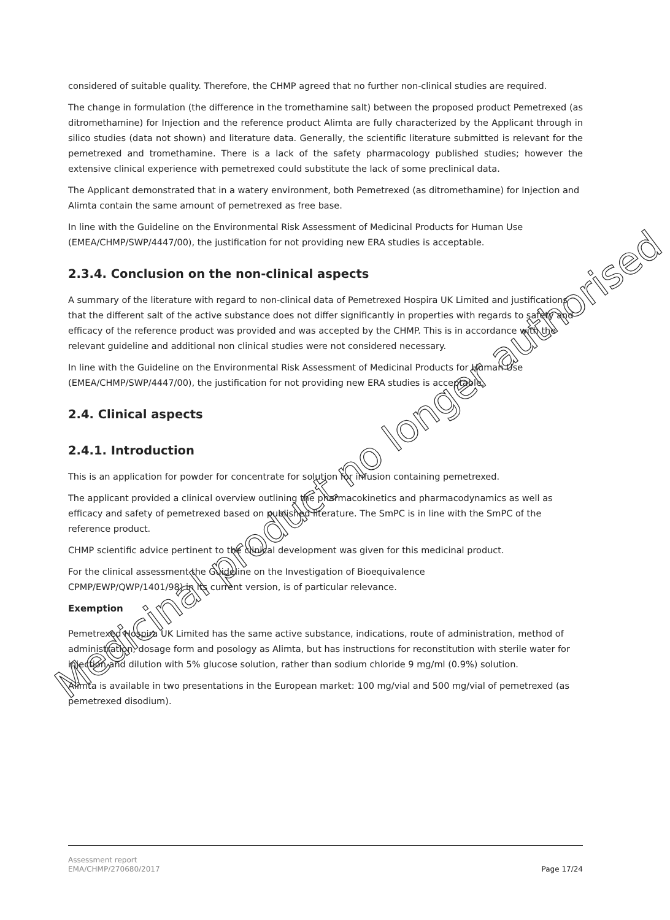considered of suitable quality. Therefore, the CHMP agreed that no further non-clinical studies are required.
The change in formulation (the difference in the tromethamine salt) between the proposed product Pemetrexed (as ditromethamine) for Injection and the reference product Alimta are fully characterized by the Applicant through in silico studies (data not shown) and literature data. Generally, the scientific literature submitted is relevant for the pemetrexed and tromethamine. There is a lack of the safety pharmacology published studies; however the extensive clinical experience with pemetrexed could substitute the lack of some preclinical data.
The Applicant demonstrated that in a watery environment, both Pemetrexed (as ditromethamine) for Injection and Alimta contain the same amount of pemetrexed as free base.
In line with the Guideline on the Environmental Risk Assessment of Medicinal Products for Human Use (EMEA/CHMP/SWP/4447/00), the justification for not providing new ERA studies is acceptable.
2.3.4. Conclusion on the non-clinical aspects
A summary of the literature with regard to non-clinical data of Pemetrexed Hospira UK Limited and justifications that the different salt of the active substance does not differ significantly in properties with regards to safety and efficacy of the reference product was provided and was accepted by the CHMP. This is in accordance with the relevant guideline and additional non clinical studies were not considered necessary.
In line with the Guideline on the Environmental Risk Assessment of Medicinal Products for Human Use (EMEA/CHMP/SWP/4447/00), the justification for not providing new ERA studies is acceptable.
2.4. Clinical aspects
2.4.1. Introduction
This is an application for powder for concentrate for solution for infusion containing pemetrexed.
The applicant provided a clinical overview outlining the pharmacokinetics and pharmacodynamics as well as efficacy and safety of pemetrexed based on published literature. The SmPC is in line with the SmPC of the reference product.
CHMP scientific advice pertinent to the clinical development was given for this medicinal product.
For the clinical assessment the Guideline on the Investigation of Bioequivalence
CPMP/EWP/QWP/1401/98) in its current version, is of particular relevance.
Exemption
Pemetrexed Hospira UK Limited has the same active substance, indications, route of administration, method of administration, dosage form and posology as Alimta, but has instructions for reconstitution with sterile water for injection and dilution with 5% glucose solution, rather than sodium chloride 9 mg/ml (0.9%) solution.
Alimta is available in two presentations in the European market: 100 mg/vial and 500 mg/vial of pemetrexed (as pemetrexed disodium).
Assessment report
EMA/CHMP/270680/2017
Page 17/24
Medicinal product no longer authorised